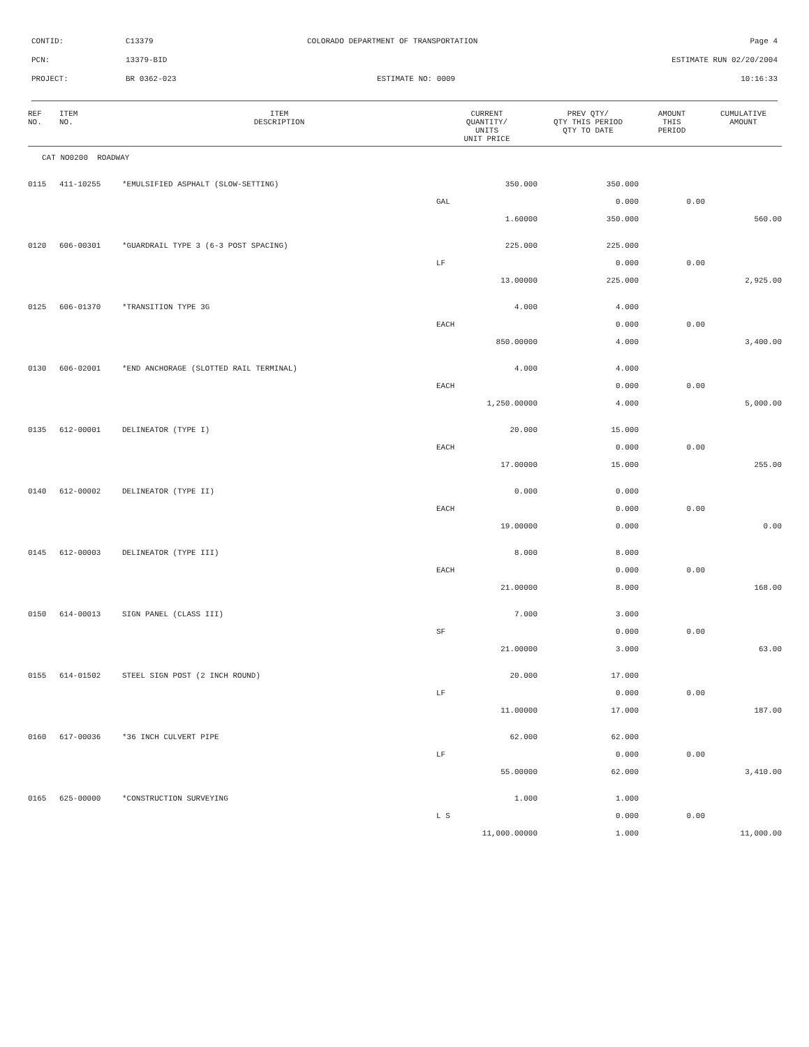CONTID: C13379 COLORADO DEPARTMENT OF TRANSPORTATION Page 4
PCN: 13379-BID ESTIMATE RUN 02/20/2004
PROJECT: BR 0362-023 ESTIMATE NO: 0009 10:16:33
| REF NO. | ITEM NO. | ITEM DESCRIPTION | CURRENT QUANTITY/ UNITS UNIT PRICE | PREV QTY/ QTY THIS PERIOD QTY TO DATE | AMOUNT THIS PERIOD | CUMULATIVE AMOUNT |
| --- | --- | --- | --- | --- | --- | --- |
| CAT NO0200 ROADWAY | | | | | | |
| 0115 | 411-10255 | *EMULSIFIED ASPHALT (SLOW-SETTING) | 350.000 | 350.000 | | |
| | | | GAL | 0.000 | 0.00 | |
| | | | 1.60000 | 350.000 | | 560.00 |
| 0120 | 606-00301 | *GUARDRAIL TYPE 3 (6-3 POST SPACING) | 225.000 | 225.000 | | |
| | | | LF | 0.000 | 0.00 | |
| | | | 13.00000 | 225.000 | | 2,925.00 |
| 0125 | 606-01370 | *TRANSITION TYPE 3G | 4.000 | 4.000 | | |
| | | | EACH | 0.000 | 0.00 | |
| | | | 850.00000 | 4.000 | | 3,400.00 |
| 0130 | 606-02001 | *END ANCHORAGE (SLOTTED RAIL TERMINAL) | 4.000 | 4.000 | | |
| | | | EACH | 0.000 | 0.00 | |
| | | | 1,250.00000 | 4.000 | | 5,000.00 |
| 0135 | 612-00001 | DELINEATOR (TYPE I) | 20.000 | 15.000 | | |
| | | | EACH | 0.000 | 0.00 | |
| | | | 17.00000 | 15.000 | | 255.00 |
| 0140 | 612-00002 | DELINEATOR (TYPE II) | 0.000 | 0.000 | | |
| | | | EACH | 0.000 | 0.00 | |
| | | | 19.00000 | 0.000 | | 0.00 |
| 0145 | 612-00003 | DELINEATOR (TYPE III) | 8.000 | 8.000 | | |
| | | | EACH | 0.000 | 0.00 | |
| | | | 21.00000 | 8.000 | | 168.00 |
| 0150 | 614-00013 | SIGN PANEL (CLASS III) | 7.000 | 3.000 | | |
| | | | SF | 0.000 | 0.00 | |
| | | | 21.00000 | 3.000 | | 63.00 |
| 0155 | 614-01502 | STEEL SIGN POST (2 INCH ROUND) | 20.000 | 17.000 | | |
| | | | LF | 0.000 | 0.00 | |
| | | | 11.00000 | 17.000 | | 187.00 |
| 0160 | 617-00036 | *36 INCH CULVERT PIPE | 62.000 | 62.000 | | |
| | | | LF | 0.000 | 0.00 | |
| | | | 55.00000 | 62.000 | | 3,410.00 |
| 0165 | 625-00000 | *CONSTRUCTION SURVEYING | 1.000 | 1.000 | | |
| | | | L S | 0.000 | 0.00 | |
| | | | 11,000.00000 | 1.000 | | 11,000.00 |